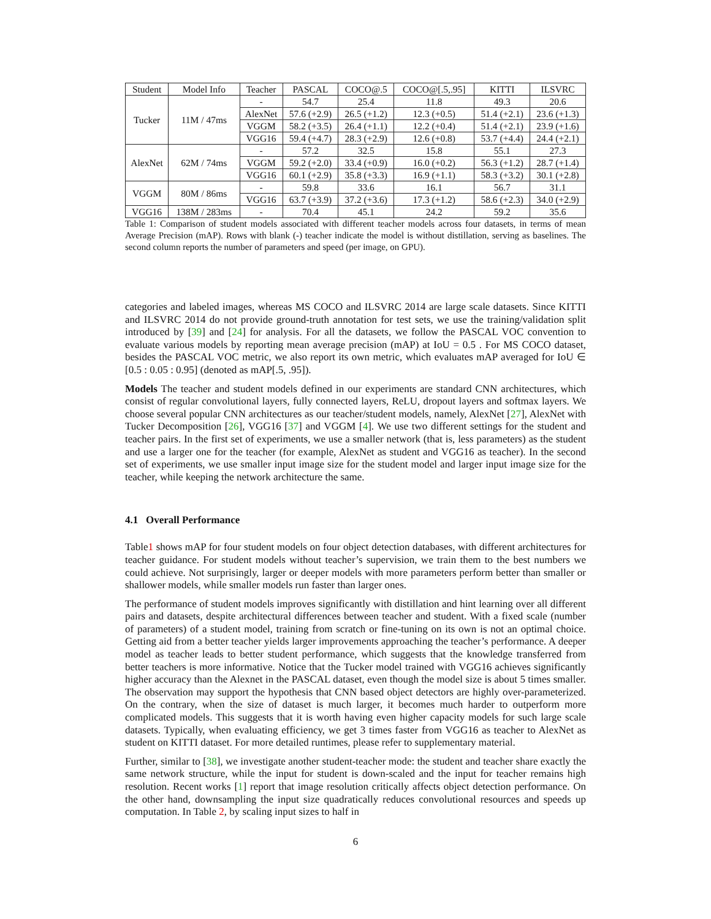| Student | Model Info | Teacher | PASCAL | COCO@.5 | COCO@[.5,.95] | KITTI | ILSVRC |
| --- | --- | --- | --- | --- | --- | --- | --- |
| Tucker | 11M / 47ms | - | 54.7 | 25.4 | 11.8 | 49.3 | 20.6 |
| | | AlexNet | 57.6 (+2.9) | 26.5 (+1.2) | 12.3 (+0.5) | 51.4 (+2.1) | 23.6 (+1.3) |
| | | VGGM | 58.2 (+3.5) | 26.4 (+1.1) | 12.2 (+0.4) | 51.4 (+2.1) | 23.9 (+1.6) |
| | | VGG16 | 59.4 (+4.7) | 28.3 (+2.9) | 12.6 (+0.8) | 53.7 (+4.4) | 24.4 (+2.1) |
| AlexNet | 62M / 74ms | - | 57.2 | 32.5 | 15.8 | 55.1 | 27.3 |
| | | VGGM | 59.2 (+2.0) | 33.4 (+0.9) | 16.0 (+0.2) | 56.3 (+1.2) | 28.7 (+1.4) |
| | | VGG16 | 60.1 (+2.9) | 35.8 (+3.3) | 16.9 (+1.1) | 58.3 (+3.2) | 30.1 (+2.8) |
| VGGM | 80M / 86ms | - | 59.8 | 33.6 | 16.1 | 56.7 | 31.1 |
| | | VGG16 | 63.7 (+3.9) | 37.2 (+3.6) | 17.3 (+1.2) | 58.6 (+2.3) | 34.0 (+2.9) |
| VGG16 | 138M / 283ms | - | 70.4 | 45.1 | 24.2 | 59.2 | 35.6 |
Table 1: Comparison of student models associated with different teacher models across four datasets, in terms of mean Average Precision (mAP). Rows with blank (-) teacher indicate the model is without distillation, serving as baselines. The second column reports the number of parameters and speed (per image, on GPU).
categories and labeled images, whereas MS COCO and ILSVRC 2014 are large scale datasets. Since KITTI and ILSVRC 2014 do not provide ground-truth annotation for test sets, we use the training/validation split introduced by [39] and [24] for analysis. For all the datasets, we follow the PASCAL VOC convention to evaluate various models by reporting mean average precision (mAP) at IoU = 0.5 . For MS COCO dataset, besides the PASCAL VOC metric, we also report its own metric, which evaluates mAP averaged for IoU ∈ [0.5 : 0.05 : 0.95] (denoted as mAP[.5, .95]).
Models The teacher and student models defined in our experiments are standard CNN architectures, which consist of regular convolutional layers, fully connected layers, ReLU, dropout layers and softmax layers. We choose several popular CNN architectures as our teacher/student models, namely, AlexNet [27], AlexNet with Tucker Decomposition [26], VGG16 [37] and VGGM [4]. We use two different settings for the student and teacher pairs. In the first set of experiments, we use a smaller network (that is, less parameters) as the student and use a larger one for the teacher (for example, AlexNet as student and VGG16 as teacher). In the second set of experiments, we use smaller input image size for the student model and larger input image size for the teacher, while keeping the network architecture the same.
4.1 Overall Performance
Table1 shows mAP for four student models on four object detection databases, with different architectures for teacher guidance. For student models without teacher’s supervision, we train them to the best numbers we could achieve. Not surprisingly, larger or deeper models with more parameters perform better than smaller or shallower models, while smaller models run faster than larger ones.
The performance of student models improves significantly with distillation and hint learning over all different pairs and datasets, despite architectural differences between teacher and student. With a fixed scale (number of parameters) of a student model, training from scratch or fine-tuning on its own is not an optimal choice. Getting aid from a better teacher yields larger improvements approaching the teacher’s performance. A deeper model as teacher leads to better student performance, which suggests that the knowledge transferred from better teachers is more informative. Notice that the Tucker model trained with VGG16 achieves significantly higher accuracy than the Alexnet in the PASCAL dataset, even though the model size is about 5 times smaller. The observation may support the hypothesis that CNN based object detectors are highly over-parameterized. On the contrary, when the size of dataset is much larger, it becomes much harder to outperform more complicated models. This suggests that it is worth having even higher capacity models for such large scale datasets. Typically, when evaluating efficiency, we get 3 times faster from VGG16 as teacher to AlexNet as student on KITTI dataset. For more detailed runtimes, please refer to supplementary material.
Further, similar to [38], we investigate another student-teacher mode: the student and teacher share exactly the same network structure, while the input for student is down-scaled and the input for teacher remains high resolution. Recent works [1] report that image resolution critically affects object detection performance. On the other hand, downsampling the input size quadratically reduces convolutional resources and speeds up computation. In Table 2, by scaling input sizes to half in
6